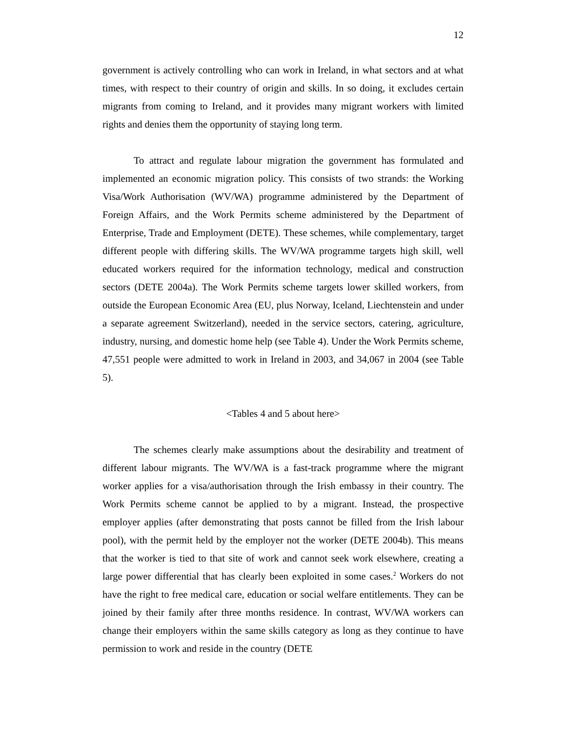12
government is actively controlling who can work in Ireland, in what sectors and at what times, with respect to their country of origin and skills. In so doing, it excludes certain migrants from coming to Ireland, and it provides many migrant workers with limited rights and denies them the opportunity of staying long term.
To attract and regulate labour migration the government has formulated and implemented an economic migration policy. This consists of two strands: the Working Visa/Work Authorisation (WV/WA) programme administered by the Department of Foreign Affairs, and the Work Permits scheme administered by the Department of Enterprise, Trade and Employment (DETE). These schemes, while complementary, target different people with differing skills. The WV/WA programme targets high skill, well educated workers required for the information technology, medical and construction sectors (DETE 2004a). The Work Permits scheme targets lower skilled workers, from outside the European Economic Area (EU, plus Norway, Iceland, Liechtenstein and under a separate agreement Switzerland), needed in the service sectors, catering, agriculture, industry, nursing, and domestic home help (see Table 4). Under the Work Permits scheme, 47,551 people were admitted to work in Ireland in 2003, and 34,067 in 2004 (see Table 5).
<Tables 4 and 5 about here>
The schemes clearly make assumptions about the desirability and treatment of different labour migrants. The WV/WA is a fast-track programme where the migrant worker applies for a visa/authorisation through the Irish embassy in their country. The Work Permits scheme cannot be applied to by a migrant. Instead, the prospective employer applies (after demonstrating that posts cannot be filled from the Irish labour pool), with the permit held by the employer not the worker (DETE 2004b). This means that the worker is tied to that site of work and cannot seek work elsewhere, creating a large power differential that has clearly been exploited in some cases.<sup>2</sup> Workers do not have the right to free medical care, education or social welfare entitlements. They can be joined by their family after three months residence. In contrast, WV/WA workers can change their employers within the same skills category as long as they continue to have permission to work and reside in the country (DETE